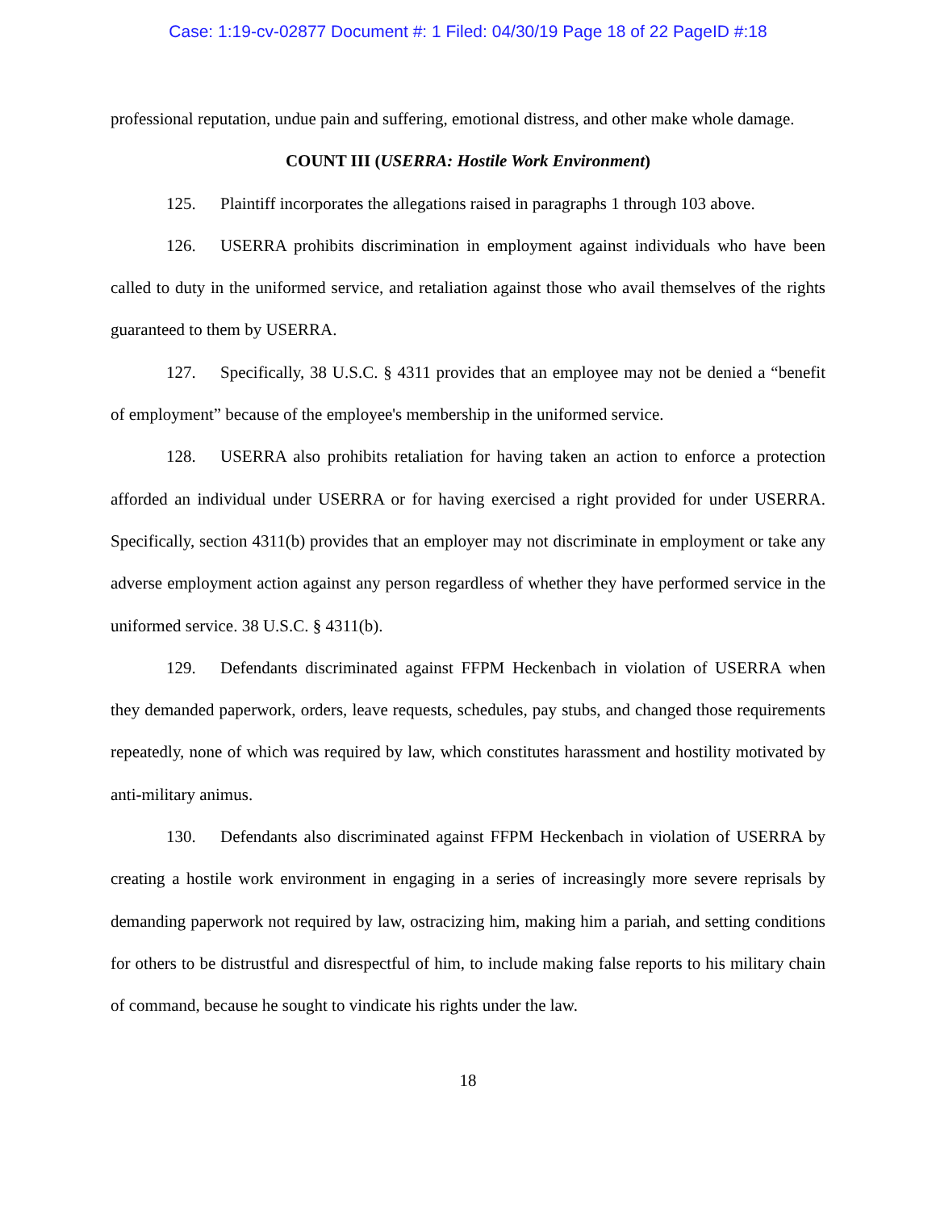Case: 1:19-cv-02877 Document #: 1 Filed: 04/30/19 Page 18 of 22 PageID #:18
professional reputation, undue pain and suffering, emotional distress, and other make whole damage.
COUNT III (USERRA: Hostile Work Environment)
125. Plaintiff incorporates the allegations raised in paragraphs 1 through 103 above.
126. USERRA prohibits discrimination in employment against individuals who have been called to duty in the uniformed service, and retaliation against those who avail themselves of the rights guaranteed to them by USERRA.
127. Specifically, 38 U.S.C. § 4311 provides that an employee may not be denied a “benefit of employment” because of the employee's membership in the uniformed service.
128. USERRA also prohibits retaliation for having taken an action to enforce a protection afforded an individual under USERRA or for having exercised a right provided for under USERRA. Specifically, section 4311(b) provides that an employer may not discriminate in employment or take any adverse employment action against any person regardless of whether they have performed service in the uniformed service. 38 U.S.C. § 4311(b).
129. Defendants discriminated against FFPM Heckenbach in violation of USERRA when they demanded paperwork, orders, leave requests, schedules, pay stubs, and changed those requirements repeatedly, none of which was required by law, which constitutes harassment and hostility motivated by anti-military animus.
130. Defendants also discriminated against FFPM Heckenbach in violation of USERRA by creating a hostile work environment in engaging in a series of increasingly more severe reprisals by demanding paperwork not required by law, ostracizing him, making him a pariah, and setting conditions for others to be distrustful and disrespectful of him, to include making false reports to his military chain of command, because he sought to vindicate his rights under the law.
18